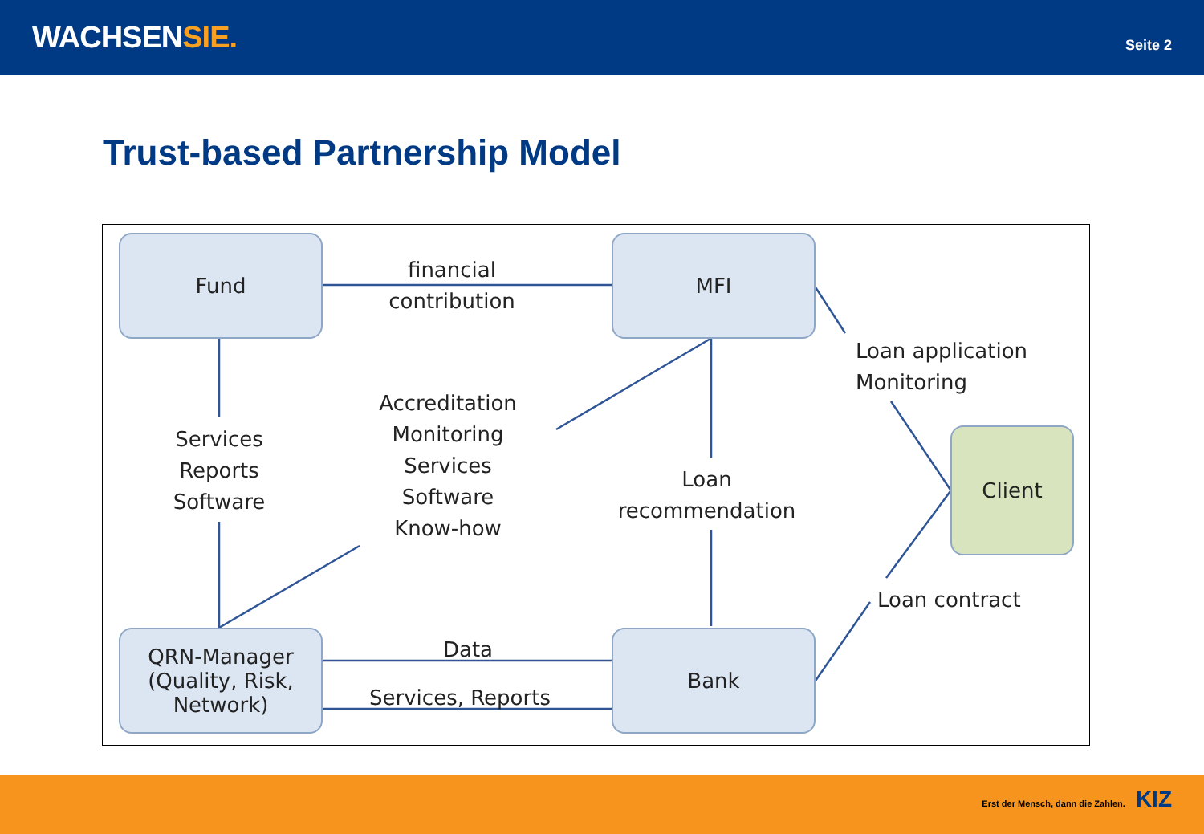WACHSENSIE.
Seite 2
Trust-based Partnership Model
Fund MFI
Client
QRN-Manager
(Quality, Risk,
Network)
Bank
financial
contribution
Services
Reports
Software
Accreditation
Monitoring
Services
Software
Know-how
Loan
recommendation
Loan application
Monitoring
Loan contract
Data
Services, Reports
Erst der Mensch, dann die Zahlen. KIZ